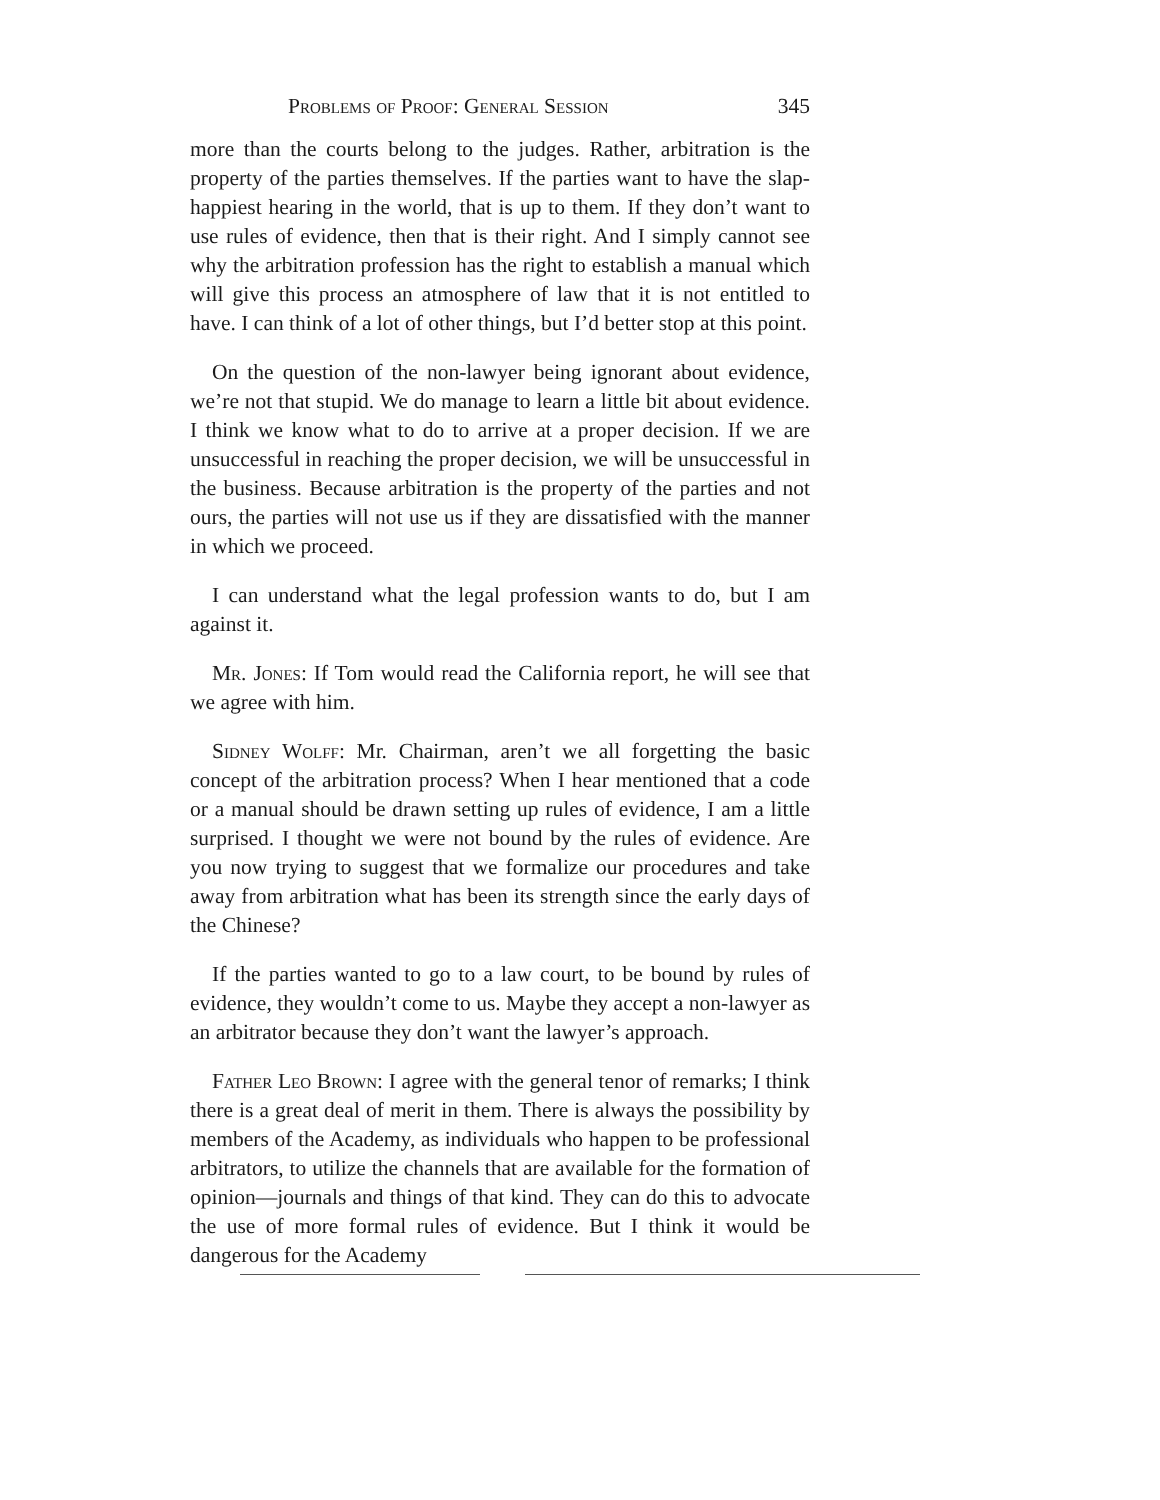Problems of Proof: General Session 345
more than the courts belong to the judges. Rather, arbitration is the property of the parties themselves. If the parties want to have the slap-happiest hearing in the world, that is up to them. If they don’t want to use rules of evidence, then that is their right. And I simply cannot see why the arbitration profession has the right to establish a manual which will give this process an atmosphere of law that it is not entitled to have. I can think of a lot of other things, but I’d better stop at this point.
On the question of the non-lawyer being ignorant about evidence, we’re not that stupid. We do manage to learn a little bit about evidence. I think we know what to do to arrive at a proper decision. If we are unsuccessful in reaching the proper decision, we will be unsuccessful in the business. Because arbitration is the property of the parties and not ours, the parties will not use us if they are dissatisfied with the manner in which we proceed.
I can understand what the legal profession wants to do, but I am against it.
Mr. Jones: If Tom would read the California report, he will see that we agree with him.
Sidney Wolff: Mr. Chairman, aren’t we all forgetting the basic concept of the arbitration process? When I hear mentioned that a code or a manual should be drawn setting up rules of evidence, I am a little surprised. I thought we were not bound by the rules of evidence. Are you now trying to suggest that we formalize our procedures and take away from arbitration what has been its strength since the early days of the Chinese?
If the parties wanted to go to a law court, to be bound by rules of evidence, they wouldn’t come to us. Maybe they accept a non-lawyer as an arbitrator because they don’t want the lawyer’s approach.
Father Leo Brown: I agree with the general tenor of remarks; I think there is a great deal of merit in them. There is always the possibility by members of the Academy, as individuals who happen to be professional arbitrators, to utilize the channels that are available for the formation of opinion—journals and things of that kind. They can do this to advocate the use of more formal rules of evidence. But I think it would be dangerous for the Academy